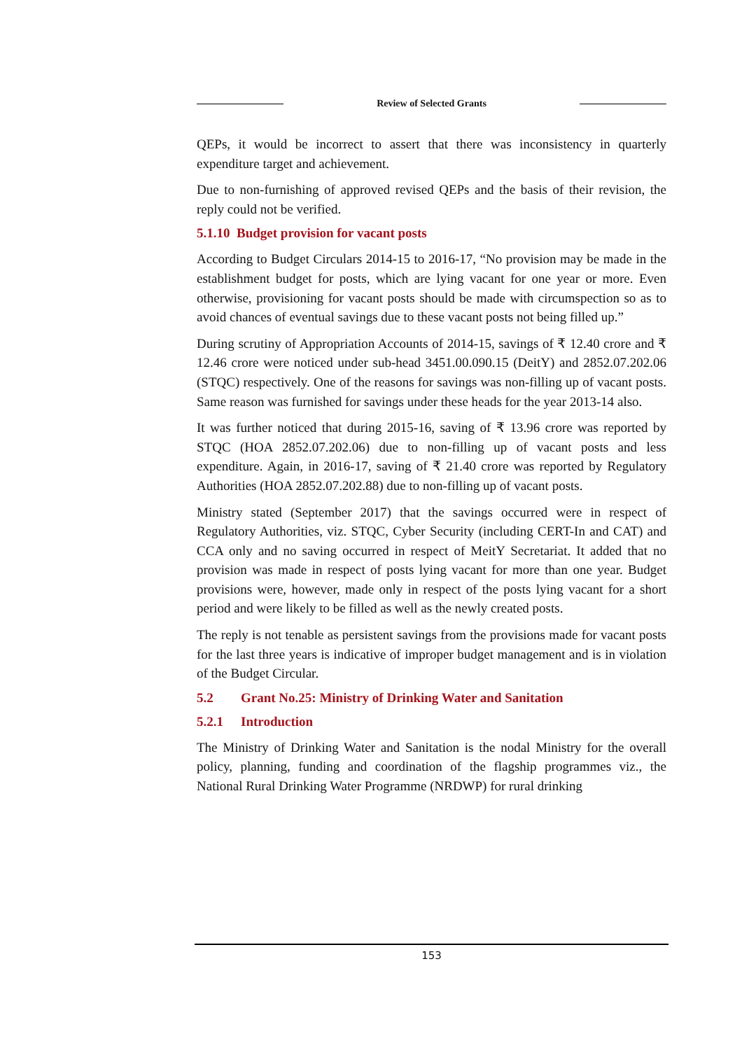Review of Selected Grants
QEPs, it would be incorrect to assert that there was inconsistency in quarterly expenditure target and achievement.
Due to non-furnishing of approved revised QEPs and the basis of their revision, the reply could not be verified.
5.1.10 Budget provision for vacant posts
According to Budget Circulars 2014-15 to 2016-17, “No provision may be made in the establishment budget for posts, which are lying vacant for one year or more. Even otherwise, provisioning for vacant posts should be made with circumspection so as to avoid chances of eventual savings due to these vacant posts not being filled up.”
During scrutiny of Appropriation Accounts of 2014-15, savings of ₹ 12.40 crore and ₹ 12.46 crore were noticed under sub-head 3451.00.090.15 (DeitY) and 2852.07.202.06 (STQC) respectively. One of the reasons for savings was non-filling up of vacant posts. Same reason was furnished for savings under these heads for the year 2013-14 also.
It was further noticed that during 2015-16, saving of ₹ 13.96 crore was reported by STQC (HOA 2852.07.202.06) due to non-filling up of vacant posts and less expenditure. Again, in 2016-17, saving of ₹ 21.40 crore was reported by Regulatory Authorities (HOA 2852.07.202.88) due to non-filling up of vacant posts.
Ministry stated (September 2017) that the savings occurred were in respect of Regulatory Authorities, viz. STQC, Cyber Security (including CERT-In and CAT) and CCA only and no saving occurred in respect of MeitY Secretariat. It added that no provision was made in respect of posts lying vacant for more than one year. Budget provisions were, however, made only in respect of the posts lying vacant for a short period and were likely to be filled as well as the newly created posts.
The reply is not tenable as persistent savings from the provisions made for vacant posts for the last three years is indicative of improper budget management and is in violation of the Budget Circular.
5.2 Grant No.25: Ministry of Drinking Water and Sanitation
5.2.1 Introduction
The Ministry of Drinking Water and Sanitation is the nodal Ministry for the overall policy, planning, funding and coordination of the flagship programmes viz., the National Rural Drinking Water Programme (NRDWP) for rural drinking
153